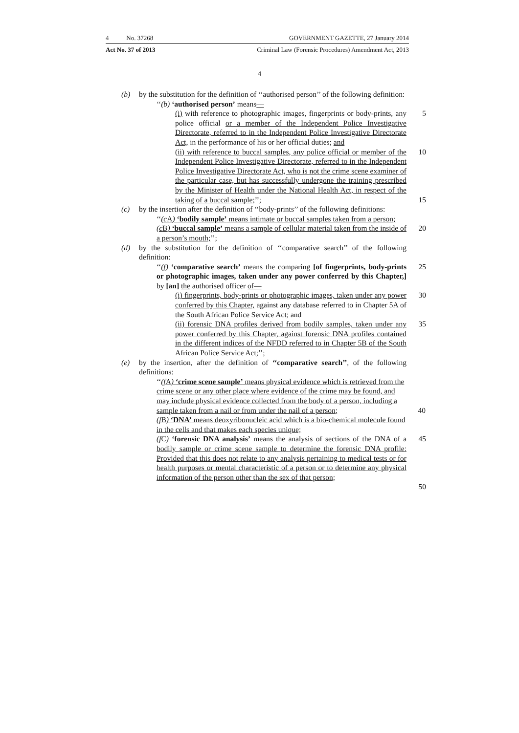4 No. 37268 GOVERNMENT GAZETTE, 27 January 2014
Act No. 37 of 2013 Criminal Law (Forensic Procedures) Amendment Act, 2013
4
(b) by the substitution for the definition of ‘‘authorised person’’ of the following definition:
‘‘(b) ‘authorised person’ means—
(i) with reference to photographic images, fingerprints or body-prints, any police official or a member of the Independent Police Investigative Directorate, referred to in the Independent Police Investigative Directorate Act, in the performance of his or her official duties; and 5
(ii) with reference to buccal samples, any police official or member of the Independent Police Investigative Directorate, referred to in the Independent Police Investigative Directorate Act, who is not the crime scene examiner of the particular case, but has successfully undergone the training prescribed by the Minister of Health under the National Health Act, in respect of the taking of a buccal sample;’’; 10
15
(c) by the insertion after the definition of ‘‘body-prints’’ of the following definitions:
‘‘(c A) ‘bodily sample’ means intimate or buccal samples taken from a person;
(c B) ‘buccal sample’ means a sample of cellular material taken from the inside of a person’s mouth;’’; 20
(d) by the substitution for the definition of ‘‘comparative search’’ of the following definition:
‘‘(f) ‘comparative search’ means the comparing [of fingerprints, body-prints or photographic images, taken under any power conferred by this Chapter,] by [an] the authorised officer of— 25
(i) fingerprints, body-prints or photographic images, taken under any power conferred by this Chapter, against any database referred to in Chapter 5A of the South African Police Service Act; and 30
(ii) forensic DNA profiles derived from bodily samples, taken under any power conferred by this Chapter, against forensic DNA profiles contained in the different indices of the NFDD referred to in Chapter 5B of the South African Police Service Act;’’; 35
(e) by the insertion, after the definition of ‘‘comparative search’’, of the following definitions:
‘‘(f A) ‘crime scene sample’ means physical evidence which is retrieved from the crime scene or any other place where evidence of the crime may be found, and may include physical evidence collected from the body of a person, including a sample taken from a nail or from under the nail of a person; 40
(f B) ‘DNA’ means deoxyribonucleic acid which is a bio-chemical molecule found in the cells and that makes each species unique;
(f C) ‘forensic DNA analysis’ means the analysis of sections of the DNA of a bodily sample or crime scene sample to determine the forensic DNA profile: Provided that this does not relate to any analysis pertaining to medical tests or for health purposes or mental characteristic of a person or to determine any physical information of the person other than the sex of that person; 45
50